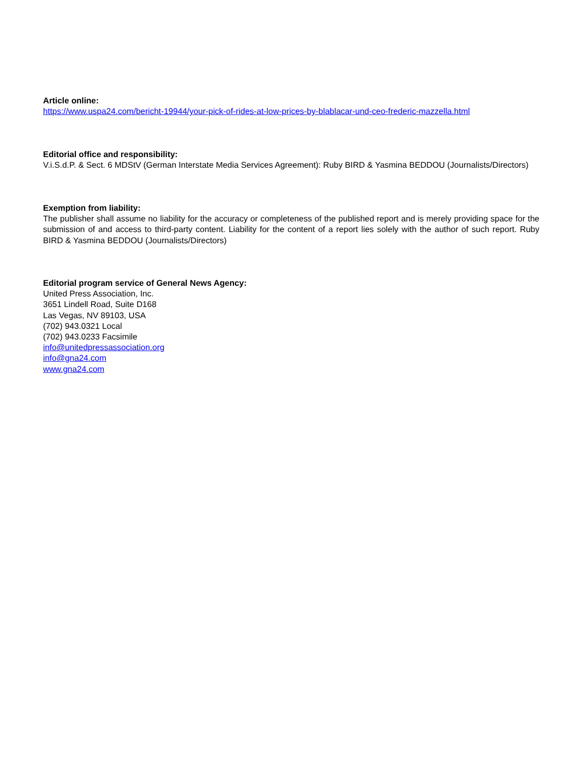Article online:
https://www.uspa24.com/bericht-19944/your-pick-of-rides-at-low-prices-by-blablacar-und-ceo-frederic-mazzella.html
Editorial office and responsibility:
V.i.S.d.P. & Sect. 6 MDStV (German Interstate Media Services Agreement): Ruby BIRD & Yasmina BEDDOU (Journalists/Directors)
Exemption from liability:
The publisher shall assume no liability for the accuracy or completeness of the published report and is merely providing space for the submission of and access to third-party content. Liability for the content of a report lies solely with the author of such report. Ruby BIRD & Yasmina BEDDOU (Journalists/Directors)
Editorial program service of General News Agency:
United Press Association, Inc.
3651 Lindell Road, Suite D168
Las Vegas, NV 89103, USA
(702) 943.0321 Local
(702) 943.0233 Facsimile
info@unitedpressassociation.org
info@gna24.com
www.gna24.com